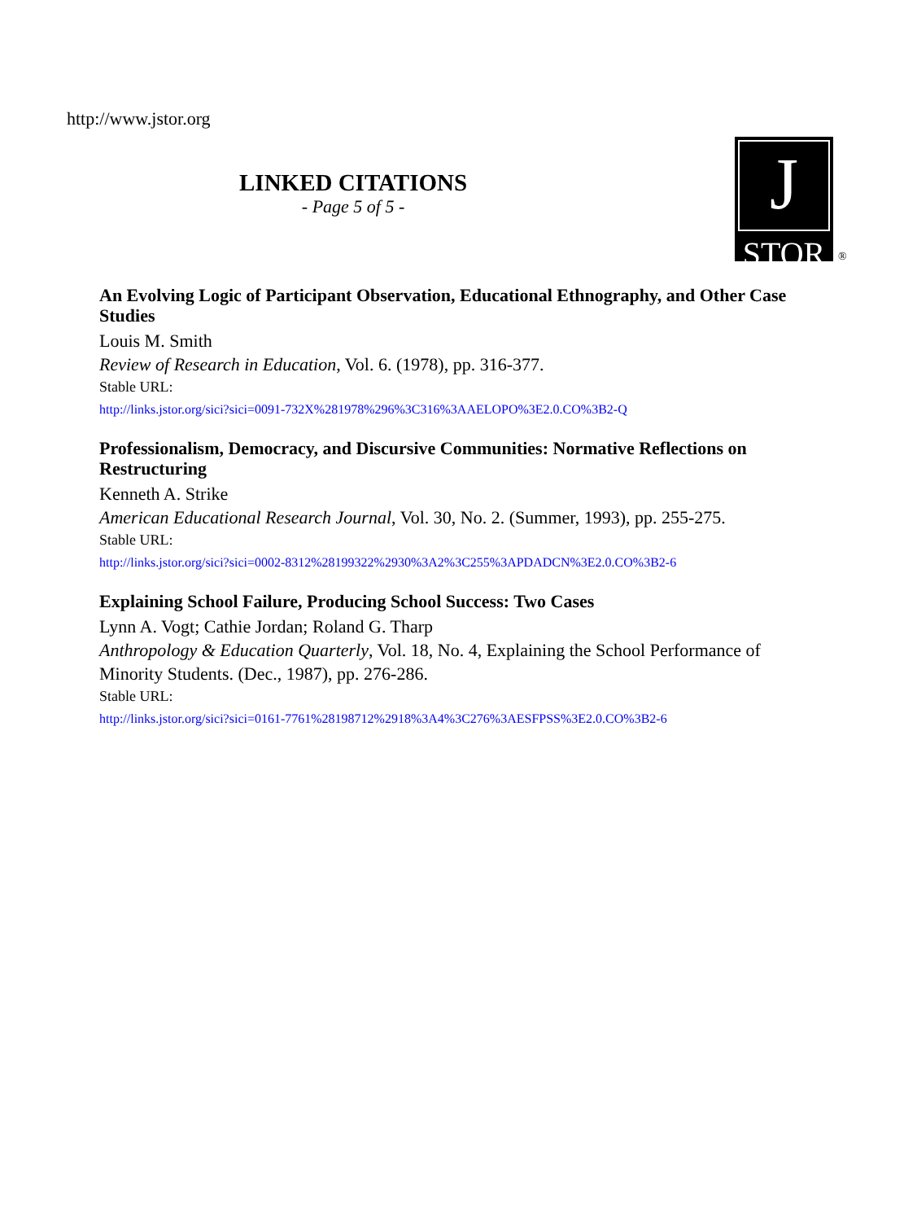http://www.jstor.org
LINKED CITATIONS
- Page 5 of 5 -
J
STOR
®
An Evolving Logic of Participant Observation, Educational Ethnography, and Other Case Studies
Louis M. Smith
Review of Research in Education, Vol. 6. (1978), pp. 316-377.
Stable URL:
http://links.jstor.org/sici?sici=0091-732X%281978%296%3C316%3AAELOPO%3E2.0.CO%3B2-Q
Professionalism, Democracy, and Discursive Communities: Normative Reflections on Restructuring
Kenneth A. Strike
American Educational Research Journal, Vol. 30, No. 2. (Summer, 1993), pp. 255-275.
Stable URL:
http://links.jstor.org/sici?sici=0002-8312%28199322%2930%3A2%3C255%3APDADCN%3E2.0.CO%3B2-6
Explaining School Failure, Producing School Success: Two Cases
Lynn A. Vogt; Cathie Jordan; Roland G. Tharp
Anthropology & Education Quarterly, Vol. 18, No. 4, Explaining the School Performance of Minority Students. (Dec., 1987), pp. 276-286.
Stable URL:
http://links.jstor.org/sici?sici=0161-7761%28198712%2918%3A4%3C276%3AESFPSS%3E2.0.CO%3B2-6